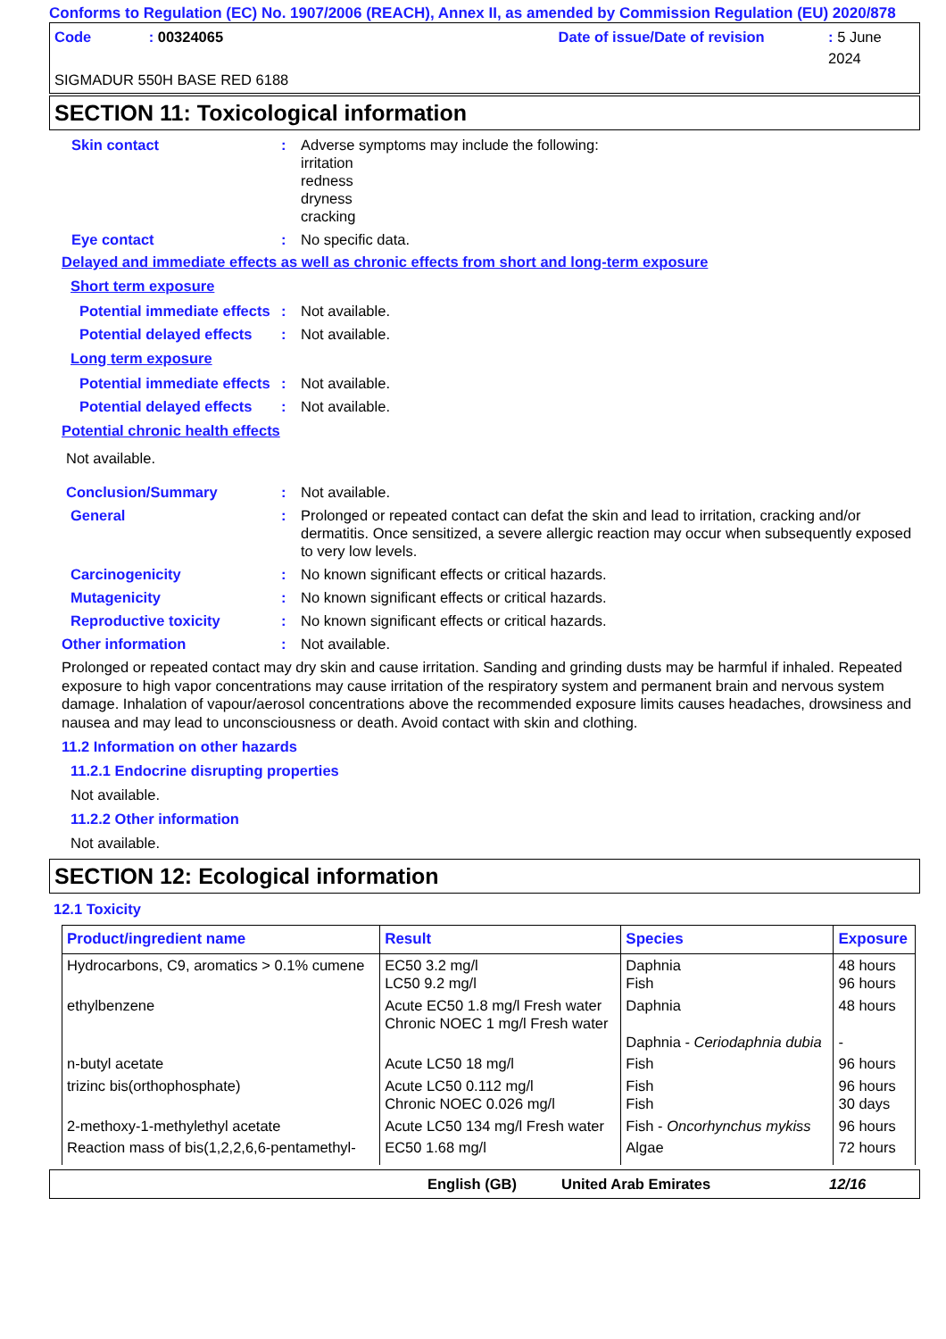Conforms to Regulation (EC) No. 1907/2006 (REACH), Annex II, as amended by Commission Regulation (EU) 2020/878
Code: 00324065 Date of issue/Date of revision: 5 June 2024
SIGMADUR 550H BASE RED 6188
SECTION 11: Toxicological information
Skin contact : Adverse symptoms may include the following:
irritation
redness
dryness
cracking
Eye contact : No specific data.
Delayed and immediate effects as well as chronic effects from short and long-term exposure
Short term exposure
Potential immediate effects
: Not available.
Potential delayed effects
: Not available.
Long term exposure
Potential immediate effects
: Not available.
Potential delayed effects
: Not available.
Potential chronic health effects
Not available.
Conclusion/Summary : Not available.
General : Prolonged or repeated contact can defat the skin and lead to irritation, cracking and/or dermatitis. Once sensitized, a severe allergic reaction may occur when subsequently exposed to very low levels.
Carcinogenicity : No known significant effects or critical hazards.
Mutagenicity : No known significant effects or critical hazards.
Reproductive toxicity : No known significant effects or critical hazards.
Other information : Not available.
Prolonged or repeated contact may dry skin and cause irritation. Sanding and grinding dusts may be harmful if inhaled. Repeated exposure to high vapor concentrations may cause irritation of the respiratory system and permanent brain and nervous system damage. Inhalation of vapour/aerosol concentrations above the recommended exposure limits causes headaches, drowsiness and nausea and may lead to unconsciousness or death. Avoid contact with skin and clothing.
11.2 Information on other hazards
11.2.1 Endocrine disrupting properties
Not available.
11.2.2 Other information
Not available.
SECTION 12: Ecological information
12.1 Toxicity
| Product/ingredient name | Result | Species | Exposure |
| --- | --- | --- | --- |
| Hydrocarbons, C9, aromatics > 0.1% cumene | EC50 3.2 mg/l LC50 9.2 mg/l | Daphnia Fish | 48 hours 96 hours |
| ethylbenzene | Acute EC50 1.8 mg/l Fresh water Chronic NOEC 1 mg/l Fresh water | Daphnia Daphnia - Ceriodaphnia dubia | 48 hours - |
| n-butyl acetate | Acute LC50 18 mg/l | Fish | 96 hours |
| trizinc bis(orthophosphate) | Acute LC50 0.112 mg/l Chronic NOEC 0.026 mg/l | Fish Fish | 96 hours 30 days |
| 2-methoxy-1-methylethyl acetate | Acute LC50 134 mg/l Fresh water | Fish - Oncorhynchus mykiss | 96 hours |
| Reaction mass of bis(1,2,2,6,6-pentamethyl- | EC50 1.68 mg/l | Algae | 72 hours |
English (GB) United Arab Emirates 12/16